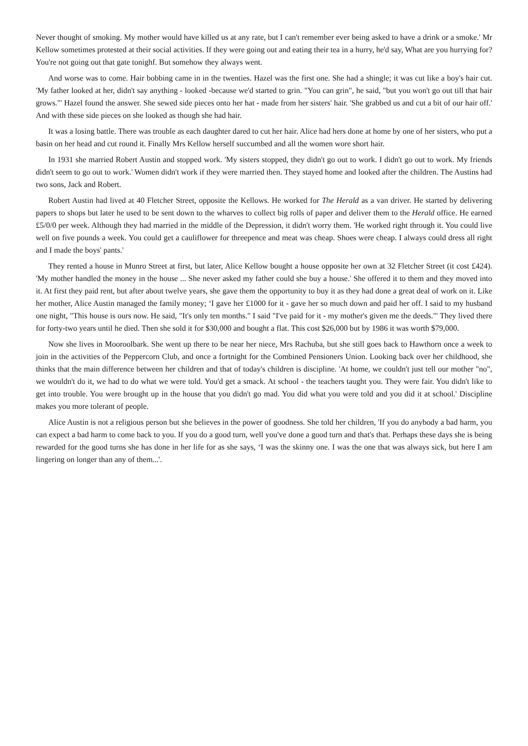Never thought of smoking. My mother would have killed us at any rate, but I can't remember ever being asked to have a drink or a smoke.' Mr Kellow sometimes protested at their social activities. If they were going out and eating their tea in a hurry, he'd say, What are you hurrying for? You're not going out that gate tonighf. But somehow they always went.
And worse was to come. Hair bobbing came in in the twenties. Hazel was the first one. She had a shingle; it was cut like a boy's hair cut. 'My father looked at her, didn't say anything - looked -because we'd started to grin. "You can grin", he said, "but you won't go out till that hair grows."' Hazel found the answer. She sewed side pieces onto her hat - made from her sisters' hair. 'She grabbed us and cut a bit of our hair off.' And with these side pieces on she looked as though she had hair.
It was a losing battle. There was trouble as each daughter dared to cut her hair. Alice had hers done at home by one of her sisters, who put a basin on her head and cut round it. Finally Mrs Kellow herself succumbed and all the women wore short hair.
In 1931 she married Robert Austin and stopped work. 'My sisters stopped, they didn't go out to work. I didn't go out to work. My friends didn't seem to go out to work.' Women didn't work if they were married then. They stayed home and looked after the children. The Austins had two sons, Jack and Robert.
Robert Austin had lived at 40 Fletcher Street, opposite the Kellows. He worked for The Herald as a van driver. He started by delivering papers to shops but later he used to be sent down to the wharves to collect big rolls of paper and deliver them to the Herald office. He earned £5/0/0 per week. Although they had married in the middle of the Depression, it didn't worry them. 'He worked right through it. You could live well on five pounds a week. You could get a cauliflower for threepence and meat was cheap. Shoes were cheap. I always could dress all right and I made the boys' pants.'
They rented a house in Munro Street at first, but later, Alice Kellow bought a house opposite her own at 32 Fletcher Street (it cost £424). 'My mother handled the money in the house ... She never asked my father could she buy a house.' She offered it to them and they moved into it. At first they paid rent, but after about twelve years, she gave them the opportunity to buy it as they had done a great deal of work on it. Like her mother, Alice Austin managed the family money; ‘I gave her £1000 for it - gave her so much down and paid her off. I said to my husband one night, "This house is ours now. He said, "It's only ten months." I said "I've paid for it - my mother's given me the deeds."' They lived there for forty-two years until he died. Then she sold it for $30,000 and bought a flat. This cost $26,000 but by 1986 it was worth $79,000.
Now she lives in Mooroolbark. She went up there to be near her niece, Mrs Rachuba, but she still goes back to Hawthorn once a week to join in the activities of the Peppercorn Club, and once a fortnight for the Combined Pensioners Union. Looking back over her childhood, she thinks that the main difference between her children and that of today's children is discipline. 'At home, we couldn't just tell our mother "no", we wouldn't do it, we had to do what we were told. You'd get a smack. At school - the teachers taught you. They were fair. You didn't like to get into trouble. You were brought up in the house that you didn't go mad. You did what you were told and you did it at school.' Discipline makes you more tolerant of people.
Alice Austin is not a religious person but she believes in the power of goodness. She told her children, 'If you do anybody a bad harm, you can expect a bad harm to come back to you. If you do a good turn, well you've done a good turn and that's that. Perhaps these days she is being rewarded for the good turns she has done in her life for as she says, ‘I was the skinny one. I was the one that was always sick, but here I am lingering on longer than any of them...'.